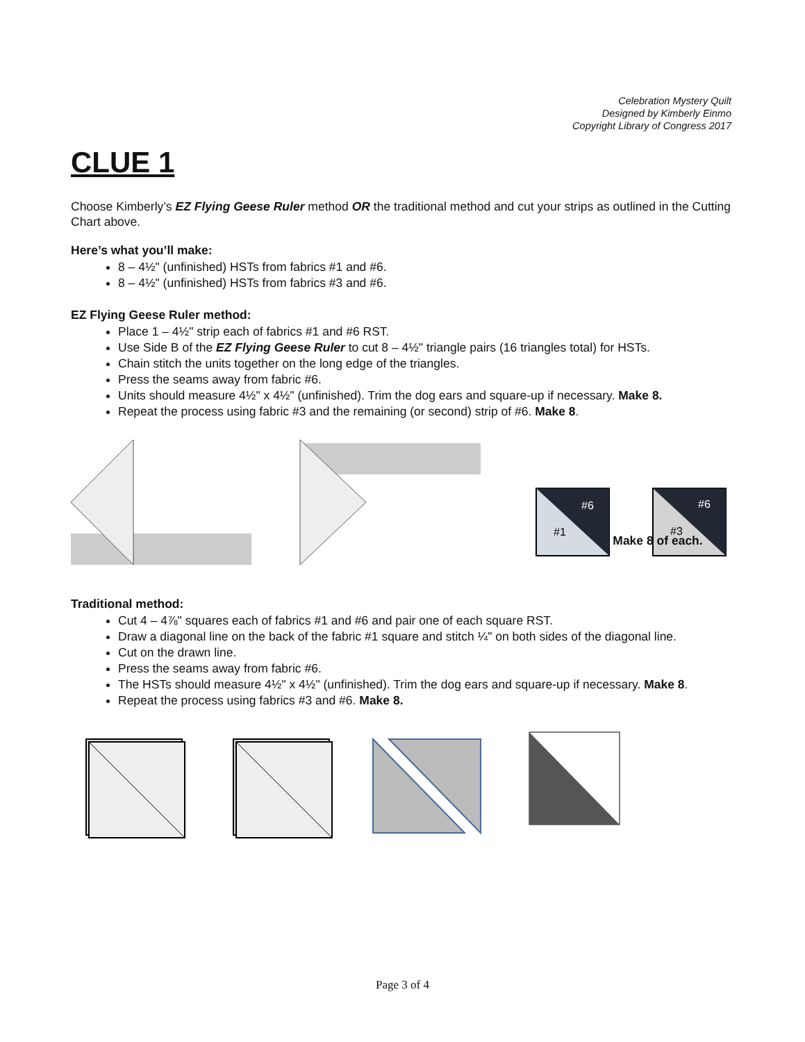Celebration Mystery Quilt
Designed by Kimberly Einmo
Copyright Library of Congress 2017
CLUE 1
Choose Kimberly’s EZ Flying Geese Ruler method OR the traditional method and cut your strips as outlined in the Cutting Chart above.
Here’s what you’ll make:
8 – 4½" (unfinished) HSTs from fabrics #1 and #6.
8 – 4½" (unfinished) HSTs from fabrics #3 and #6.
EZ Flying Geese Ruler method:
Place 1 – 4½" strip each of fabrics #1 and #6 RST.
Use Side B of the EZ Flying Geese Ruler to cut 8 – 4½" triangle pairs (16 triangles total) for HSTs.
Chain stitch the units together on the long edge of the triangles.
Press the seams away from fabric #6.
Units should measure 4½" x 4½" (unfinished). Trim the dog ears and square-up if necessary. Make 8.
Repeat the process using fabric #3 and the remaining (or second) strip of #6. Make 8.
#6
#1
#6
#3
Make 8 of each.
Traditional method:
Cut 4 – 4⅞" squares each of fabrics #1 and #6 and pair one of each square RST.
Draw a diagonal line on the back of the fabric #1 square and stitch ¼" on both sides of the diagonal line.
Cut on the drawn line.
Press the seams away from fabric #6.
The HSTs should measure 4½" x 4½" (unfinished). Trim the dog ears and square-up if necessary. Make 8.
Repeat the process using fabrics #3 and #6. Make 8.
Page 3 of 4